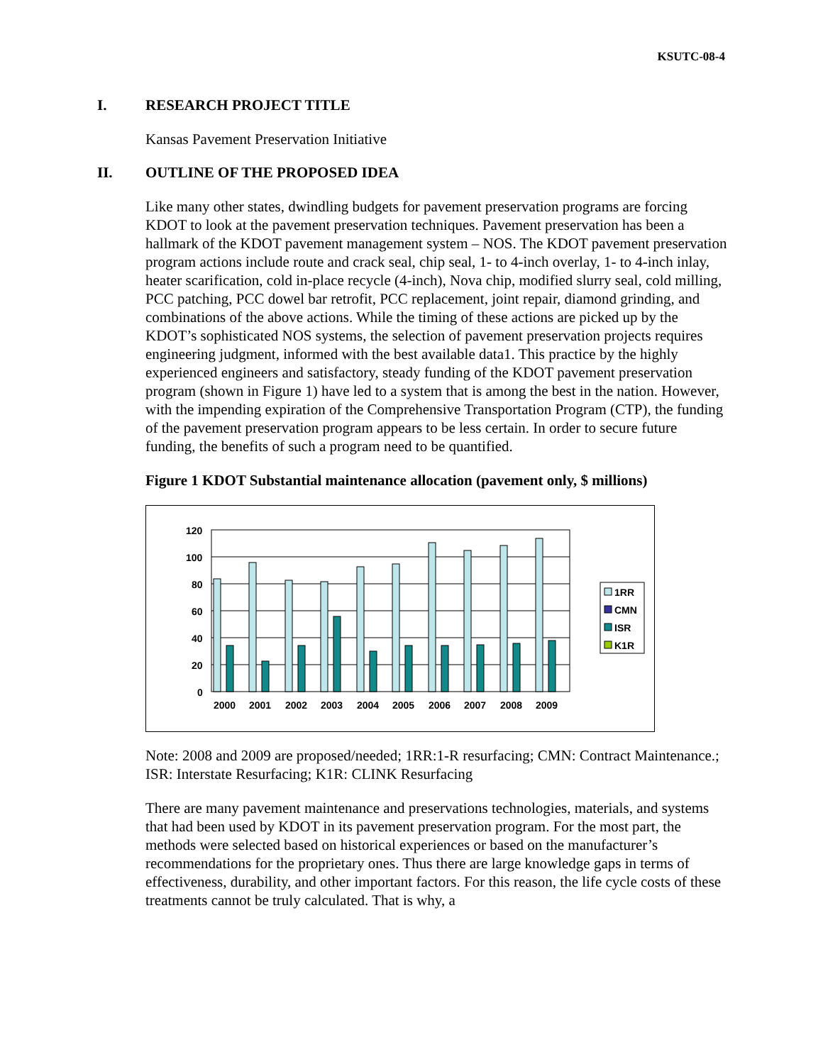KSUTC-08-4
I. RESEARCH PROJECT TITLE
Kansas Pavement Preservation Initiative
II. OUTLINE OF THE PROPOSED IDEA
Like many other states, dwindling budgets for pavement preservation programs are forcing KDOT to look at the pavement preservation techniques. Pavement preservation has been a hallmark of the KDOT pavement management system – NOS. The KDOT pavement preservation program actions include route and crack seal, chip seal, 1- to 4-inch overlay, 1- to 4-inch inlay, heater scarification, cold in-place recycle (4-inch), Nova chip, modified slurry seal, cold milling, PCC patching, PCC dowel bar retrofit, PCC replacement, joint repair, diamond grinding, and combinations of the above actions. While the timing of these actions are picked up by the KDOT’s sophisticated NOS systems, the selection of pavement preservation projects requires engineering judgment, informed with the best available data1. This practice by the highly experienced engineers and satisfactory, steady funding of the KDOT pavement preservation program (shown in Figure 1) have led to a system that is among the best in the nation. However, with the impending expiration of the Comprehensive Transportation Program (CTP), the funding of the pavement preservation program appears to be less certain. In order to secure future funding, the benefits of such a program need to be quantified.
Figure 1 KDOT Substantial maintenance allocation (pavement only, $ millions)
120
100
80
60
40
20
0
2000
2001
2002
2003
2004
2005
2006
2007
2008
2009
1RR
CMN
ISR
K1R
Note: 2008 and 2009 are proposed/needed; 1RR:1-R resurfacing; CMN: Contract Maintenance.; ISR: Interstate Resurfacing; K1R: CLINK Resurfacing
There are many pavement maintenance and preservations technologies, materials, and systems that had been used by KDOT in its pavement preservation program. For the most part, the methods were selected based on historical experiences or based on the manufacturer’s recommendations for the proprietary ones. Thus there are large knowledge gaps in terms of effectiveness, durability, and other important factors. For this reason, the life cycle costs of these treatments cannot be truly calculated. That is why, a